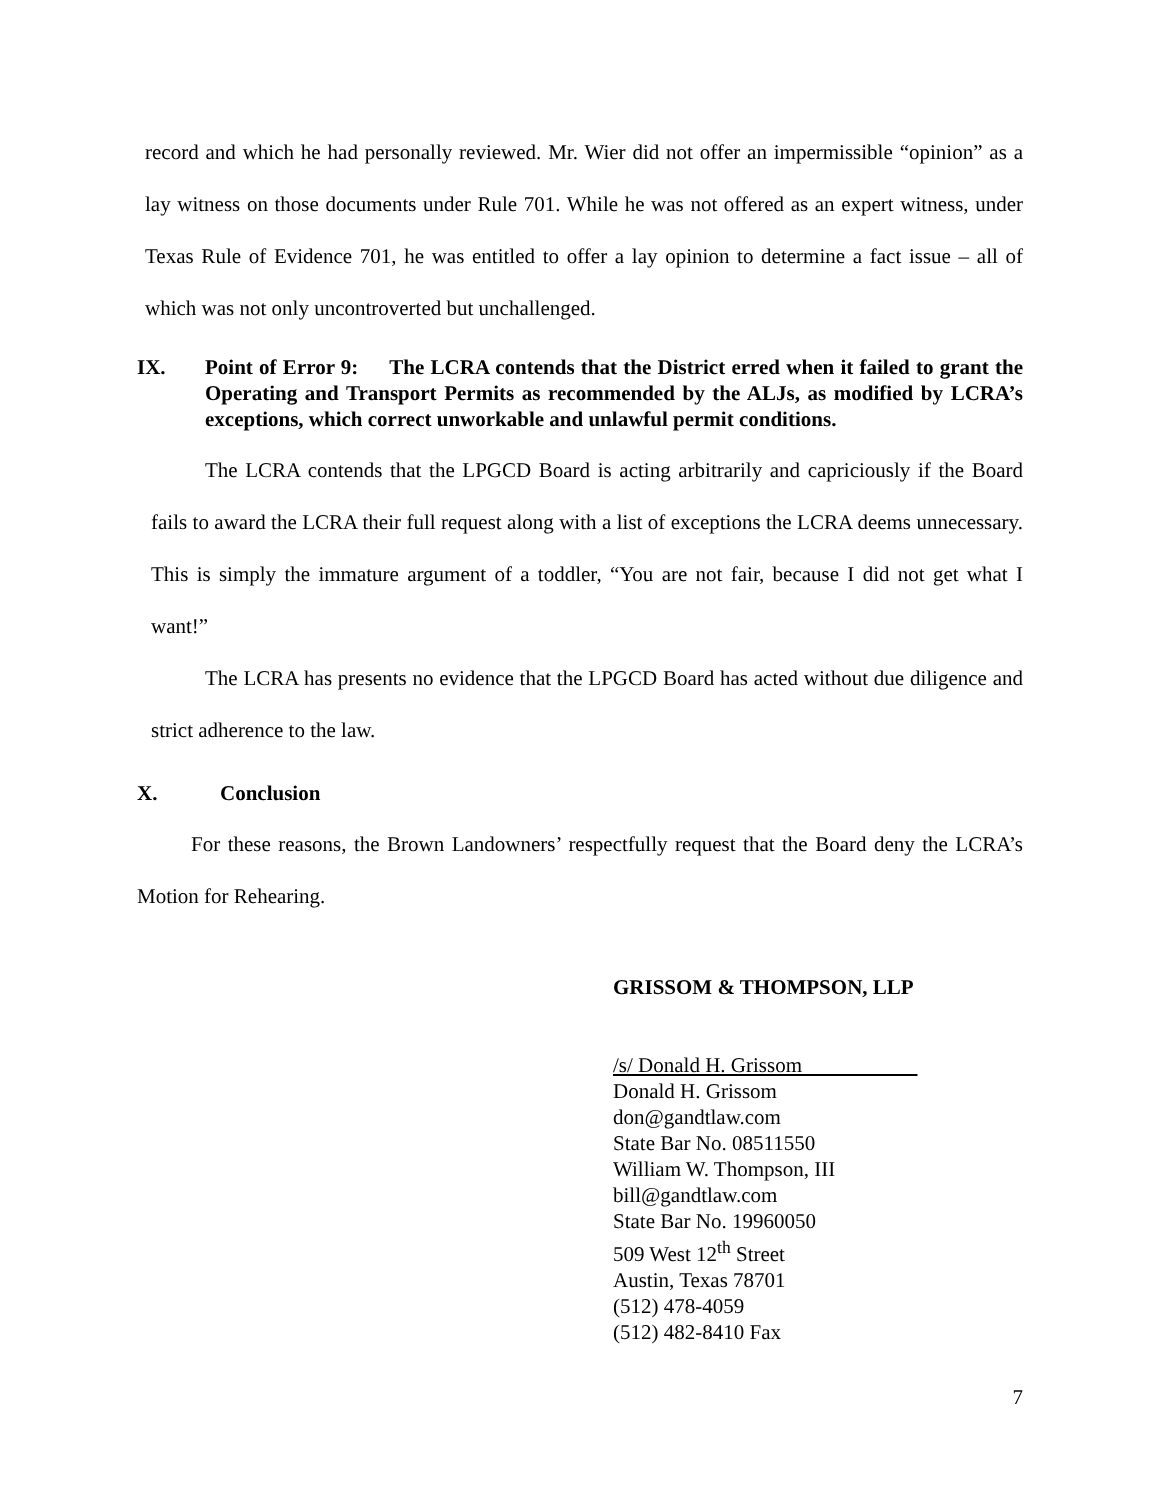record and which he had personally reviewed. Mr. Wier did not offer an impermissible “opinion” as a lay witness on those documents under Rule 701. While he was not offered as an expert witness, under Texas Rule of Evidence 701, he was entitled to offer a lay opinion to determine a fact issue – all of which was not only uncontroverted but unchallenged.
IX. Point of Error 9: The LCRA contends that the District erred when it failed to grant the Operating and Transport Permits as recommended by the ALJs, as modified by LCRA’s exceptions, which correct unworkable and unlawful permit conditions.
The LCRA contends that the LPGCD Board is acting arbitrarily and capriciously if the Board fails to award the LCRA their full request along with a list of exceptions the LCRA deems unnecessary. This is simply the immature argument of a toddler, “You are not fair, because I did not get what I want!”
The LCRA has presents no evidence that the LPGCD Board has acted without due diligence and strict adherence to the law.
X. Conclusion
For these reasons, the Brown Landowners’ respectfully request that the Board deny the LCRA’s Motion for Rehearing.
GRISSOM & THOMPSON, LLP
/s/ Donald H. Grissom
Donald H. Grissom
don@gandtlaw.com
State Bar No. 08511550
William W. Thompson, III
bill@gandtlaw.com
State Bar No. 19960050
509 West 12<sup>th</sup> Street
Austin, Texas 78701
(512) 478-4059
(512) 482-8410 Fax
7